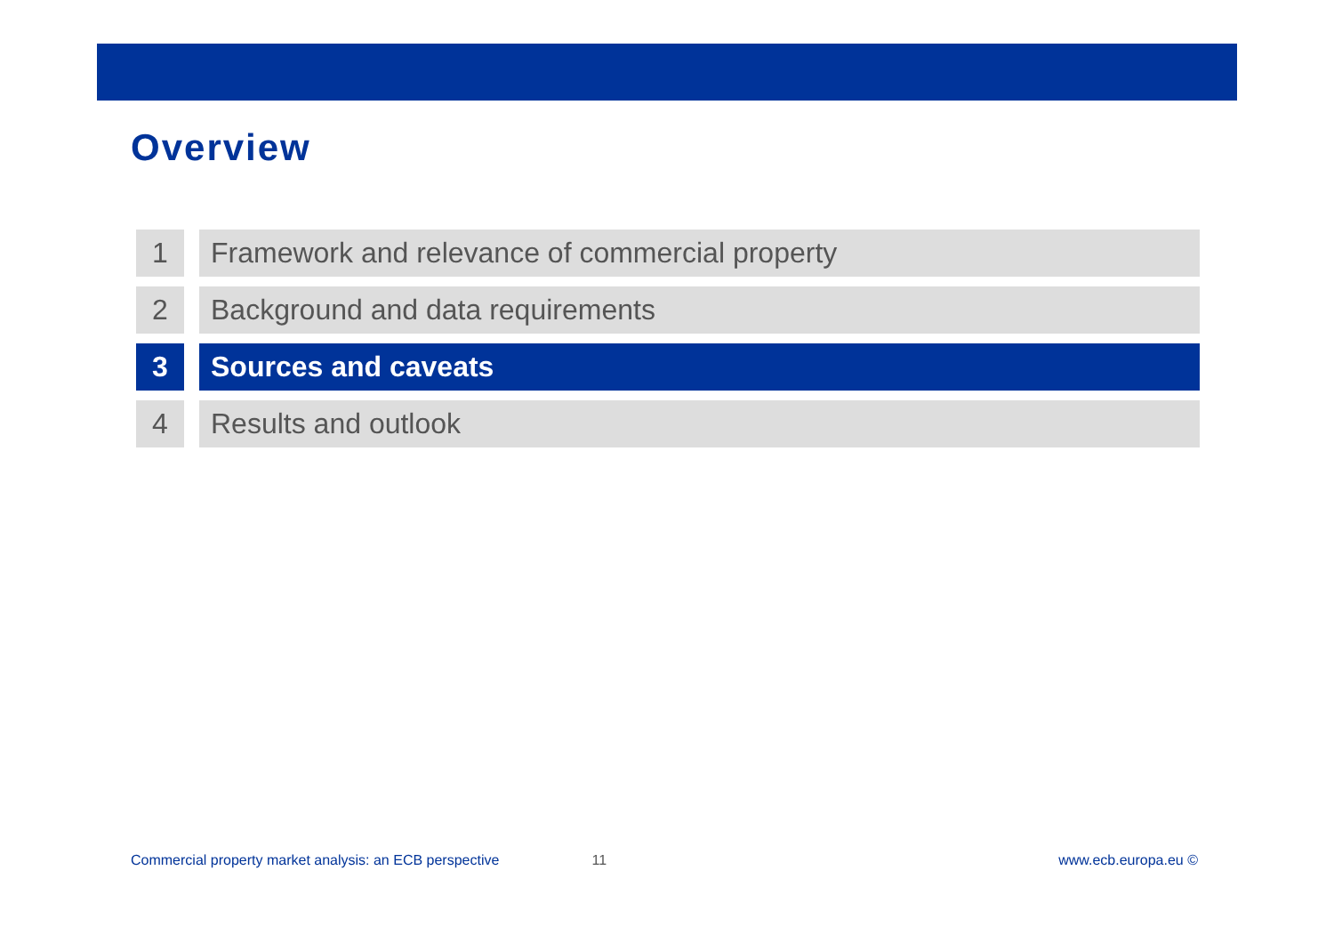Overview
1 Framework and relevance of commercial property
2 Background and data requirements
3 Sources and caveats
4 Results and outlook
Commercial property market analysis: an ECB perspective 11 www.ecb.europa.eu ©